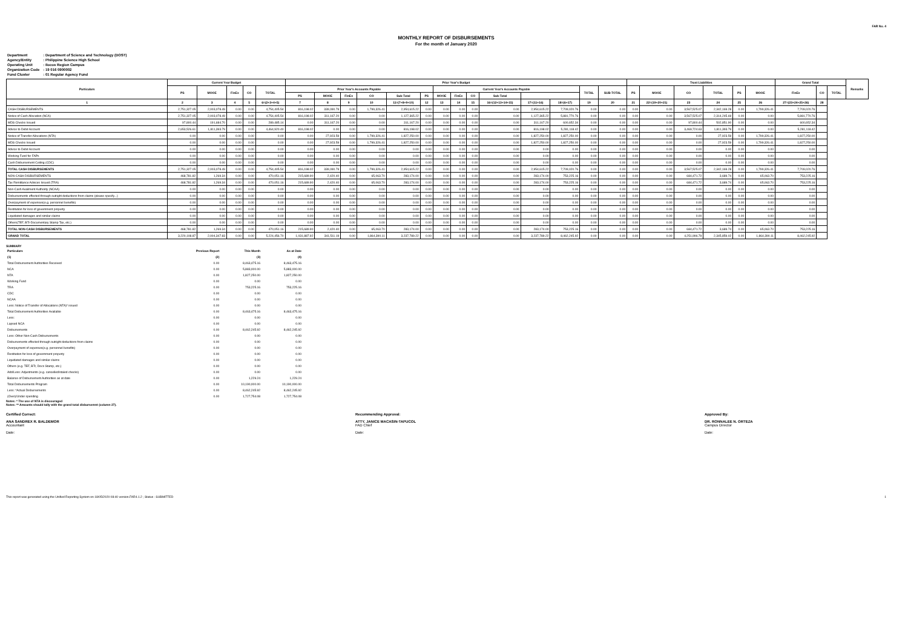FAR No. 4
MONTHLY REPORT OF DISBURSEMENTS
For the month of January 2020
| Department | : Department of Science and Technology (DOST) |
| Agency/Entity | : Philippine Science High School |
| Operating Unit | : Ilocos Region Campus |
| Organization Code | : 19 016 0900002 |
| Fund Cluster | : 01 Regular Agency Fund |
| Particulars | Current Year Budget | | | | | Prior Year's Budget | | | | | | | | | | | | | | Trust Liabilities | | | | | | Grand Total | | | Remarks |
| --- | --- | --- | --- | --- | --- | --- | --- | --- | --- | --- | --- | --- | --- | --- | --- | --- | --- | --- | --- | --- | --- | --- | --- | --- | --- | --- | --- | --- | --- |
| | PS | MOOE | FinEx | CO | TOTAL | Prior Year's Accounts Payable | | | | | | Current Year's Accounts Payable | | | | | | TOTAL | SUB-TOTAL | PS | MOOE | CO | TOTAL | PS | MOOE | FinEx | CO | TOTAL | |
| | | | | | | PS | MOOE | FinEx | CO | Sub-Total | PS | MOOE | FinEx | CO | Sub-Total | | | | | | | | | | | | | | |
| 1 | 2 | 3 | 4 | 5 | 6=(2+3+4+5) | 7 | 8 | 9 | 10 | 11=(7+8+9+10) | 12 | 13 | 14 | 15 | 16=(12+13+14+15) | 17=(11+16) | 18=(6+17) | 19 | 20 | 21 | 22=(19+20+21) | 23 | 24 | 25 | 26 | 27=(23+24+25+26) | 28 | | |
| CASH DISBURSEMENTS | 2,751,327.05 | 2,003,078.49 | 0.00 | 0.00 | 4,754,405.54 | 816,198.02 | 339,090.79 | 0.00 | 1,799,326.41 | 2,954,615.22 | 0.00 | 0.00 | 0.00 | 0.00 | 0.00 | 2,954,615.22 | 7,709,020.76 | 0.00 | 0.00 | 0.00 | 0.00 | 3,567,525.07 | 2,342,169.28 | 0.00 | 1,799,326.41 | 7,709,020.76 | | | |
| Notice of Cash Allocation (NCA) | 2,751,327.05 | 2,003,078.49 | 0.00 | 0.00 | 4,754,405.54 | 816,198.02 | 311,167.20 | 0.00 | 0.00 | 1,127,365.22 | 0.00 | 0.00 | 0.00 | 0.00 | 0.00 | 1,127,365.22 | 5,881,770.76 | 0.00 | 0.00 | 0.00 | 0.00 | 3,567,525.07 | 2,314,245.69 | 0.00 | 0.00 | 5,881,770.76 | | | |
| MDS Checks Issued | 97,800.44 | 191,684.70 | 0.00 | 0.00 | 289,485.14 | 0.00 | 311,167.20 | 0.00 | 0.00 | 311,167.20 | 0.00 | 0.00 | 0.00 | 0.00 | 0.00 | 311,167.20 | 600,652.34 | 0.00 | 0.00 | 0.00 | 0.00 | 97,800.44 | 502,851.90 | 0.00 | 0.00 | 600,652.34 | | | |
| Advice to Debit Account | 2,653,526.61 | 1,811,393.79 | 0.00 | 0.00 | 4,464,920.40 | 816,198.02 | 0.00 | 0.00 | 0.00 | 816,198.02 | 0.00 | 0.00 | 0.00 | 0.00 | 0.00 | 816,198.02 | 5,281,118.42 | 0.00 | 0.00 | 0.00 | 0.00 | 3,469,724.63 | 1,811,393.79 | 0.00 | 0.00 | 5,281,118.42 | | | |
| Notice of Transfer Allocations (NTA) | 0.00 | 0.00 | 0.00 | 0.00 | 0.00 | 0.00 | 27,923.59 | 0.00 | 1,799,326.41 | 1,827,250.00 | 0.00 | 0.00 | 0.00 | 0.00 | 0.00 | 1,827,250.00 | 1,827,250.00 | 0.00 | 0.00 | 0.00 | 0.00 | 0.00 | 27,923.59 | 0.00 | 1,799,326.41 | 1,827,250.00 | | | |
| MDS Checks Issued | 0.00 | 0.00 | 0.00 | 0.00 | 0.00 | 0.00 | 27,923.59 | 0.00 | 1,799,326.41 | 1,827,250.00 | 0.00 | 0.00 | 0.00 | 0.00 | 0.00 | 1,827,250.00 | 1,827,250.00 | 0.00 | 0.00 | 0.00 | 0.00 | 0.00 | 27,923.59 | 0.00 | 1,799,326.41 | 1,827,250.00 | | | |
| Advice to Debit Account | 0.00 | 0.00 | 0.00 | 0.00 | 0.00 | 0.00 | 0.00 | 0.00 | 0.00 | 0.00 | 0.00 | 0.00 | 0.00 | 0.00 | 0.00 | 0.00 | 0.00 | 0.00 | 0.00 | 0.00 | 0.00 | 0.00 | 0.00 | 0.00 | 0.00 | 0.00 | | | |
| Working Fund for FAPs | 0.00 | 0.00 | 0.00 | 0.00 | 0.00 | 0.00 | 0.00 | 0.00 | 0.00 | 0.00 | 0.00 | 0.00 | 0.00 | 0.00 | 0.00 | 0.00 | 0.00 | 0.00 | 0.00 | 0.00 | 0.00 | 0.00 | 0.00 | 0.00 | 0.00 | 0.00 | | | |
| Cash Disbursement Ceiling (CDC) | 0.00 | 0.00 | 0.00 | 0.00 | 0.00 | 0.00 | 0.00 | 0.00 | 0.00 | 0.00 | 0.00 | 0.00 | 0.00 | 0.00 | 0.00 | 0.00 | 0.00 | 0.00 | 0.00 | 0.00 | 0.00 | 0.00 | 0.00 | 0.00 | 0.00 | 0.00 | | | |
| TOTAL CASH DISBURSEMENTS | 2,751,327.05 | 2,003,078.49 | 0.00 | 0.00 | 4,754,405.54 | 816,198.02 | 339,090.79 | 0.00 | 1,799,326.41 | 2,954,615.22 | 0.00 | 0.00 | 0.00 | 0.00 | 0.00 | 2,954,615.22 | 7,709,020.76 | 0.00 | 0.00 | 0.00 | 0.00 | 3,567,525.07 | 2,342,169.28 | 0.00 | 1,799,326.41 | 7,709,020.76 | | | |
| NON-CASH DISBURSEMENTS | 468,781.82 | 1,269.34 | 0.00 | 0.00 | 470,051.16 | 215,689.90 | 2,420.40 | 0.00 | 65,063.70 | 283,174.00 | 0.00 | 0.00 | 0.00 | 0.00 | 0.00 | 283,174.00 | 753,225.16 | 0.00 | 0.00 | 0.00 | 0.00 | 684,471.72 | 3,689.74 | 0.00 | 65,063.70 | 753,225.16 | | | |
| Tax Remittance Advices Issued (TRA) | 468,781.82 | 1,269.34 | 0.00 | 0.00 | 470,051.16 | 215,689.90 | 2,420.40 | 0.00 | 65,063.70 | 283,174.00 | 0.00 | 0.00 | 0.00 | 0.00 | 0.00 | 283,174.00 | 753,225.16 | 0.00 | 0.00 | 0.00 | 0.00 | 684,471.72 | 3,689.74 | 0.00 | 65,063.70 | 753,225.16 | | | |
| Non-Cash Availment Authority (NCAA) | 0.00 | 0.00 | 0.00 | 0.00 | 0.00 | 0.00 | 0.00 | 0.00 | 0.00 | 0.00 | 0.00 | 0.00 | 0.00 | 0.00 | 0.00 | 0.00 | 0.00 | 0.00 | 0.00 | 0.00 | 0.00 | 0.00 | 0.00 | 0.00 | 0.00 | 0.00 | | | |
| Disbursements effected through outright deductions from claims (please specify...) | 0.00 | 0.00 | 0.00 | 0.00 | 0.00 | 0.00 | 0.00 | 0.00 | 0.00 | 0.00 | 0.00 | 0.00 | 0.00 | 0.00 | 0.00 | 0.00 | 0.00 | 0.00 | 0.00 | 0.00 | 0.00 | 0.00 | 0.00 | 0.00 | 0.00 | 0.00 | | | |
| Overpayment of expenses(e.g. personnel benefits) | 0.00 | 0.00 | 0.00 | 0.00 | 0.00 | 0.00 | 0.00 | 0.00 | 0.00 | 0.00 | 0.00 | 0.00 | 0.00 | 0.00 | 0.00 | 0.00 | 0.00 | 0.00 | 0.00 | 0.00 | 0.00 | 0.00 | 0.00 | 0.00 | 0.00 | 0.00 | | | |
| Restitution for loss of government property | 0.00 | 0.00 | 0.00 | 0.00 | 0.00 | 0.00 | 0.00 | 0.00 | 0.00 | 0.00 | 0.00 | 0.00 | 0.00 | 0.00 | 0.00 | 0.00 | 0.00 | 0.00 | 0.00 | 0.00 | 0.00 | 0.00 | 0.00 | 0.00 | 0.00 | 0.00 | | | |
| Liquidated damages and similar claims | 0.00 | 0.00 | 0.00 | 0.00 | 0.00 | 0.00 | 0.00 | 0.00 | 0.00 | 0.00 | 0.00 | 0.00 | 0.00 | 0.00 | 0.00 | 0.00 | 0.00 | 0.00 | 0.00 | 0.00 | 0.00 | 0.00 | 0.00 | 0.00 | 0.00 | 0.00 | | | |
| Others(TEF, BTr-Documentary Stamp Tax, etc.) | 0.00 | 0.00 | 0.00 | 0.00 | 0.00 | 0.00 | 0.00 | 0.00 | 0.00 | 0.00 | 0.00 | 0.00 | 0.00 | 0.00 | 0.00 | 0.00 | 0.00 | 0.00 | 0.00 | 0.00 | 0.00 | 0.00 | 0.00 | 0.00 | 0.00 | 0.00 | | | |
| TOTAL NON-CASH DISBURSEMENTS | 468,781.82 | 1,269.34 | 0.00 | 0.00 | 470,051.16 | 215,689.90 | 2,420.40 | 0.00 | 65,063.70 | 283,174.00 | 0.00 | 0.00 | 0.00 | 0.00 | 0.00 | 283,174.00 | 753,225.16 | 0.00 | 0.00 | 0.00 | 0.00 | 684,471.72 | 3,689.74 | 0.00 | 65,063.70 | 753,225.16 | | | |
| GRAND TOTAL | 3,220,108.87 | 2,004,347.83 | 0.00 | 0.00 | 5,224,456.70 | 1,031,887.92 | 341,511.19 | 0.00 | 1,864,390.11 | 3,237,789.22 | 0.00 | 0.00 | 0.00 | 0.00 | 0.00 | 3,237,789.22 | 8,462,245.92 | 0.00 | 0.00 | 0.00 | 0.00 | 4,251,996.79 | 2,345,859.02 | 0.00 | 1,864,390.11 | 8,462,245.92 | | | |
SUMMARY
| Particulars | Previous Report | This Month | As at Date |
| --- | --- | --- | --- |
| (1) | (2) | (3) | (4) |
| Total Disbursement Authorities Received | 0.00 | 8,463,475.16 | 8,463,475.16 |
| NCA | 0.00 | 5,883,000.00 | 5,883,000.00 |
| NTA | 0.00 | 1,827,250.00 | 1,827,250.00 |
| Working Fund | 0.00 | 0.00 | 0.00 |
| TRA | 0.00 | 753,225.16 | 753,225.16 |
| CDC | 0.00 | 0.00 | 0.00 |
| NCAA | 0.00 | 0.00 | 0.00 |
| Less: Notice of Transfer of Allocations (NTA)* issued | 0.00 | 0.00 | 0.00 |
| Total Disbursement Authorities Available | 0.00 | 8,463,475.16 | 8,463,475.16 |
| Less: | 0.00 | 0.00 | 0.00 |
| Lapsed NCA | 0.00 | 0.00 | 0.00 |
| Disbursements | 0.00 | 8,462,245.92 | 8,462,245.92 |
| Less: Other Non-Cash Disbursements | 0.00 | 0.00 | 0.00 |
| Disbursements effected through outright deductions from claims | 0.00 | 0.00 | 0.00 |
| Overpayment of expenses(e.g. personnel benefits) | 0.00 | 0.00 | 0.00 |
| Restitution for loss of government property | 0.00 | 0.00 | 0.00 |
| Liquidated damages and similar claims | 0.00 | 0.00 | 0.00 |
| Others (e.g. TEF, BTr, Docs Stamp, etc.) | 0.00 | 0.00 | 0.00 |
| Add/Less: Adjustments (e.g. cancelled/staled checks) | 0.00 | 0.00 | 0.00 |
| Balance of Disbursement Authorities as at date | 0.00 | 1,229.24 | 1,229.24 |
| Total Disbursements Program | 0.00 | 10,190,000.00 | 10,190,000.00 |
| Less: *Actual Disbursements | 0.00 | 8,462,245.92 | 8,462,245.92 |
| (Over)/Under spending | 0.00 | 1,727,754.08 | 1,727,754.08 |
Notes: * The use of NTA is discouraged
Notes: ** Amounts should tally with the grand total disbursemnt (column 27).
Certified Correct:
ANA SANDREX R. BALDEMOR
Accountant
Date:
Recommending Approval:
ATTY. JANICE MACASIN-TAPUCOL
FAD Chief
Date:
Approved By:
DR. RONNALEE N. ORTEZA
Campus Director
Date:
This report was generated using the Unified Reporting System on 18/05/2020 08:40 version.FAR4.1.2 ; Status : SUBMITTED 1